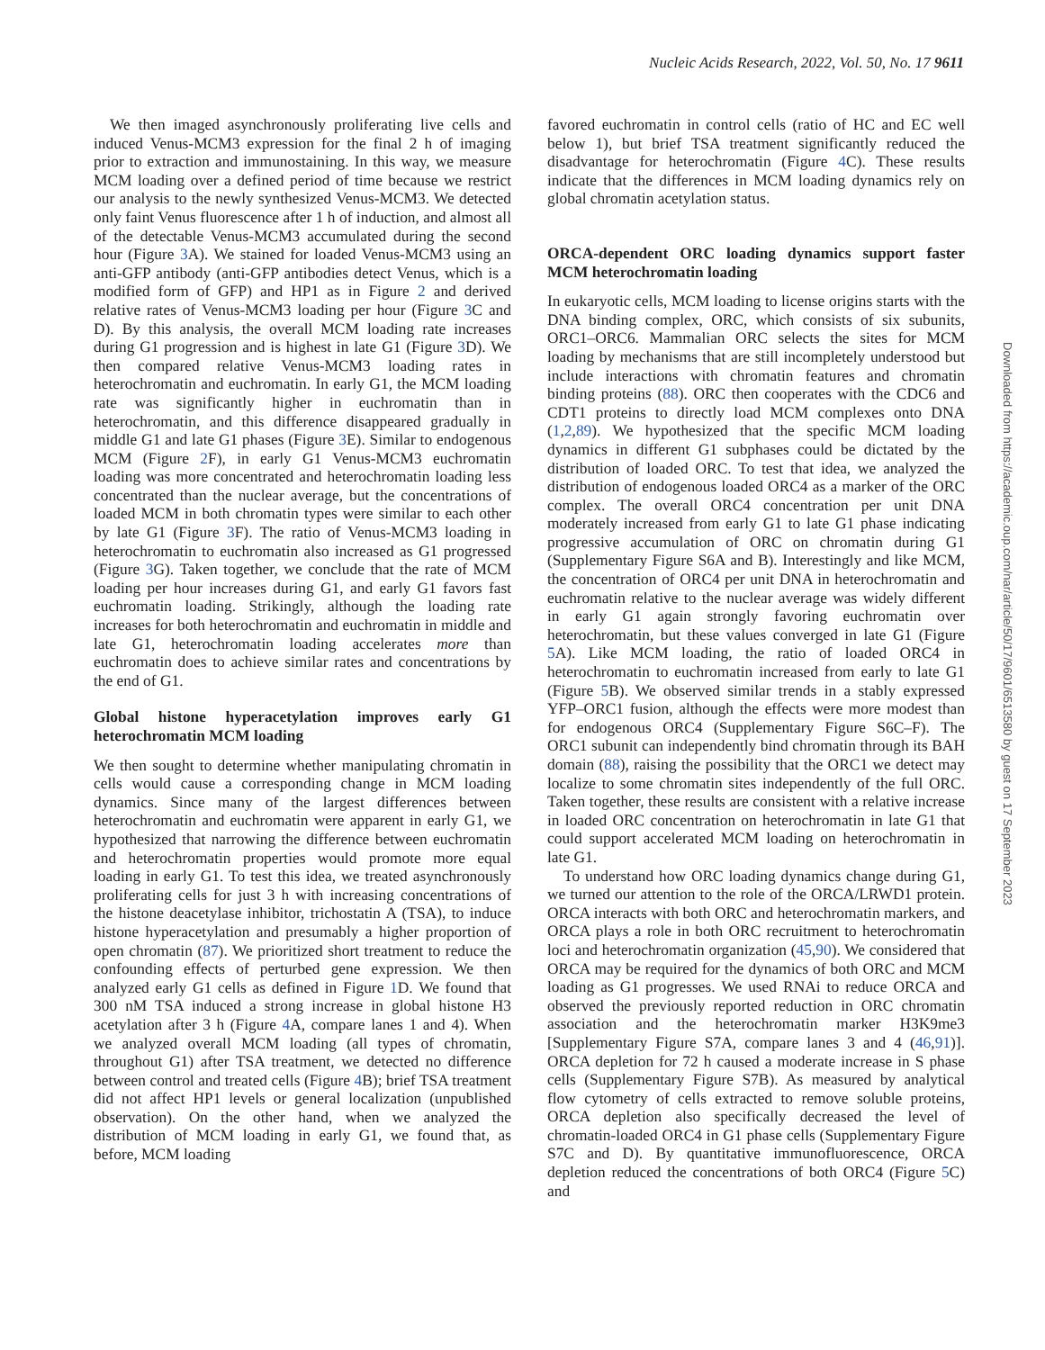Nucleic Acids Research, 2022, Vol. 50, No. 17 9611
We then imaged asynchronously proliferating live cells and induced Venus-MCM3 expression for the final 2 h of imaging prior to extraction and immunostaining. In this way, we measure MCM loading over a defined period of time because we restrict our analysis to the newly synthesized Venus-MCM3. We detected only faint Venus fluorescence after 1 h of induction, and almost all of the detectable Venus-MCM3 accumulated during the second hour (Figure 3 A). We stained for loaded Venus-MCM3 using an anti-GFP antibody (anti-GFP antibodies detect Venus, which is a modified form of GFP) and HP1 as in Figure 2 and derived relative rates of Venus-MCM3 loading per hour (Figure 3 C and D). By this analysis, the overall MCM loading rate increases during G1 progression and is highest in late G1 (Figure 3 D). We then compared relative Venus-MCM3 loading rates in heterochromatin and euchromatin. In early G1, the MCM loading rate was significantly higher in euchromatin than in heterochromatin, and this difference disappeared gradually in middle G1 and late G1 phases (Figure 3 E). Similar to endogenous MCM (Figure 2 F), in early G1 Venus-MCM3 euchromatin loading was more concentrated and heterochromatin loading less concentrated than the nuclear average, but the concentrations of loaded MCM in both chromatin types were similar to each other by late G1 (Figure 3 F). The ratio of Venus-MCM3 loading in heterochromatin to euchromatin also increased as G1 progressed (Figure 3 G). Taken together, we conclude that the rate of MCM loading per hour increases during G1, and early G1 favors fast euchromatin loading. Strikingly, although the loading rate increases for both heterochromatin and euchromatin in middle and late G1, heterochromatin loading accelerates more than euchromatin does to achieve similar rates and concentrations by the end of G1.
Global histone hyperacetylation improves early G1 heterochromatin MCM loading
We then sought to determine whether manipulating chromatin in cells would cause a corresponding change in MCM loading dynamics. Since many of the largest differences between heterochromatin and euchromatin were apparent in early G1, we hypothesized that narrowing the difference between euchromatin and heterochromatin properties would promote more equal loading in early G1. To test this idea, we treated asynchronously proliferating cells for just 3 h with increasing concentrations of the histone deacetylase inhibitor, trichostatin A (TSA), to induce histone hyperacetylation and presumably a higher proportion of open chromatin (87). We prioritized short treatment to reduce the confounding effects of perturbed gene expression. We then analyzed early G1 cells as defined in Figure 1 D. We found that 300 nM TSA induced a strong increase in global histone H3 acetylation after 3 h (Figure 4 A, compare lanes 1 and 4). When we analyzed overall MCM loading (all types of chromatin, throughout G1) after TSA treatment, we detected no difference between control and treated cells (Figure 4 B); brief TSA treatment did not affect HP1 levels or general localization (unpublished observation). On the other hand, when we analyzed the distribution of MCM loading in early G1, we found that, as before, MCM loading
favored euchromatin in control cells (ratio of HC and EC well below 1), but brief TSA treatment significantly reduced the disadvantage for heterochromatin (Figure 4 C). These results indicate that the differences in MCM loading dynamics rely on global chromatin acetylation status.
ORCA-dependent ORC loading dynamics support faster MCM heterochromatin loading
In eukaryotic cells, MCM loading to license origins starts with the DNA binding complex, ORC, which consists of six subunits, ORC1–ORC6. Mammalian ORC selects the sites for MCM loading by mechanisms that are still incompletely understood but include interactions with chromatin features and chromatin binding proteins (88). ORC then cooperates with the CDC6 and CDT1 proteins to directly load MCM complexes onto DNA (1,2,89). We hypothesized that the specific MCM loading dynamics in different G1 subphases could be dictated by the distribution of loaded ORC. To test that idea, we analyzed the distribution of endogenous loaded ORC4 as a marker of the ORC complex. The overall ORC4 concentration per unit DNA moderately increased from early G1 to late G1 phase indicating progressive accumulation of ORC on chromatin during G1 (Supplementary Figure S6A and B). Interestingly and like MCM, the concentration of ORC4 per unit DNA in heterochromatin and euchromatin relative to the nuclear average was widely different in early G1 again strongly favoring euchromatin over heterochromatin, but these values converged in late G1 (Figure 5 A). Like MCM loading, the ratio of loaded ORC4 in heterochromatin to euchromatin increased from early to late G1 (Figure 5 B). We observed similar trends in a stably expressed YFP–ORC1 fusion, although the effects were more modest than for endogenous ORC4 (Supplementary Figure S6C–F). The ORC1 subunit can independently bind chromatin through its BAH domain (88), raising the possibility that the ORC1 we detect may localize to some chromatin sites independently of the full ORC. Taken together, these results are consistent with a relative increase in loaded ORC concentration on heterochromatin in late G1 that could support accelerated MCM loading on heterochromatin in late G1.
To understand how ORC loading dynamics change during G1, we turned our attention to the role of the ORCA/LRWD1 protein. ORCA interacts with both ORC and heterochromatin markers, and ORCA plays a role in both ORC recruitment to heterochromatin loci and heterochromatin organization (45,90). We considered that ORCA may be required for the dynamics of both ORC and MCM loading as G1 progresses. We used RNAi to reduce ORCA and observed the previously reported reduction in ORC chromatin association and the heterochromatin marker H3K9me3 [Supplementary Figure S7A, compare lanes 3 and 4 (46,91)]. ORCA depletion for 72 h caused a moderate increase in S phase cells (Supplementary Figure S7B). As measured by analytical flow cytometry of cells extracted to remove soluble proteins, ORCA depletion also specifically decreased the level of chromatin-loaded ORC4 in G1 phase cells (Supplementary Figure S7C and D). By quantitative immunofluorescence, ORCA depletion reduced the concentrations of both ORC4 (Figure 5 C) and
Downloaded from https://academic.oup.com/nar/article/50/17/9601/6513580 by guest on 17 September 2023